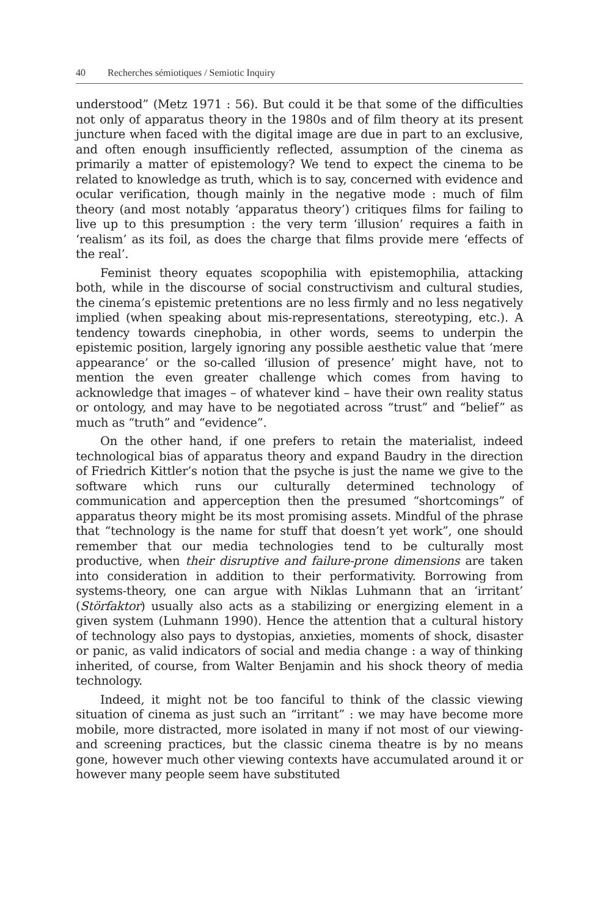40 Recherches sémiotiques / Semiotic Inquiry
understood” (Metz 1971 : 56). But could it be that some of the difficulties not only of apparatus theory in the 1980s and of film theory at its present juncture when faced with the digital image are due in part to an exclusive, and often enough insufficiently reflected, assumption of the cinema as primarily a matter of epistemology? We tend to expect the cinema to be related to knowledge as truth, which is to say, concerned with evidence and ocular verification, though mainly in the negative mode : much of film theory (and most notably ‘apparatus theory’) critiques films for failing to live up to this presumption : the very term ‘illusion’ requires a faith in ‘realism’ as its foil, as does the charge that films provide mere ‘effects of the real’.
Feminist theory equates scopophilia with epistemophilia, attacking both, while in the discourse of social constructivism and cultural studies, the cinema’s epistemic pretentions are no less firmly and no less negatively implied (when speaking about mis-representations, stereotyping, etc.). A tendency towards cinephobia, in other words, seems to underpin the epistemic position, largely ignoring any possible aesthetic value that ‘mere appearance’ or the so-called ‘illusion of presence’ might have, not to mention the even greater challenge which comes from having to acknowledge that images – of whatever kind – have their own reality status or ontology, and may have to be negotiated across “trust” and “belief” as much as “truth” and “evidence”.
On the other hand, if one prefers to retain the materialist, indeed technological bias of apparatus theory and expand Baudry in the direction of Friedrich Kittler’s notion that the psyche is just the name we give to the software which runs our culturally determined technology of communication and apperception then the presumed “shortcomings” of apparatus theory might be its most promising assets. Mindful of the phrase that “technology is the name for stuff that doesn’t yet work”, one should remember that our media technologies tend to be culturally most productive, when their disruptive and failure-prone dimensions are taken into consideration in addition to their performativity. Borrowing from systems-theory, one can argue with Niklas Luhmann that an ‘irritant’ (Störfaktor) usually also acts as a stabilizing or energizing element in a given system (Luhmann 1990). Hence the attention that a cultural history of technology also pays to dystopias, anxieties, moments of shock, disaster or panic, as valid indicators of social and media change : a way of thinking inherited, of course, from Walter Benjamin and his shock theory of media technology.
Indeed, it might not be too fanciful to think of the classic viewing situation of cinema as just such an “irritant” : we may have become more mobile, more distracted, more isolated in many if not most of our viewing- and screening practices, but the classic cinema theatre is by no means gone, however much other viewing contexts have accumulated around it or however many people seem have substituted